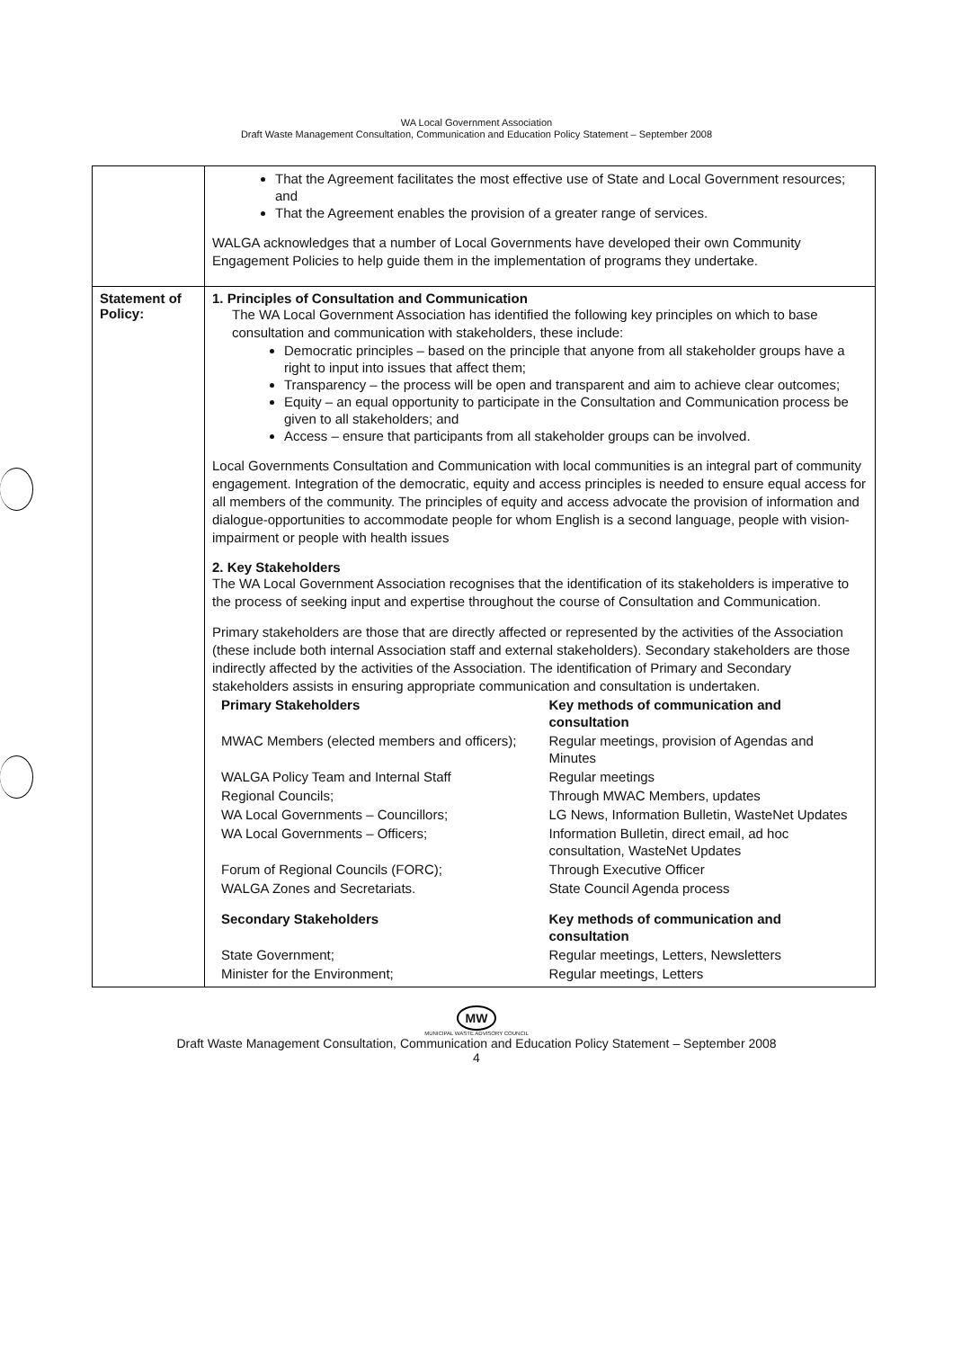WA Local Government Association
Draft Waste Management Consultation, Communication and Education Policy Statement – September 2008
| | That the Agreement facilitates the most effective use of State and Local Government resources; and That the Agreement enables the provision of a greater range of services. WALGA acknowledges that a number of Local Governments have developed their own Community Engagement Policies to help guide them in the implementation of programs they undertake. |
| Statement of Policy: | 1. Principles of Consultation and Communication The WA Local Government Association has identified the following key principles on which to base consultation and communication with stakeholders, these include: Democratic principles – based on the principle that anyone from all stakeholder groups have a right to input into issues that affect them; Transparency – the process will be open and transparent and aim to achieve clear outcomes; Equity – an equal opportunity to participate in the Consultation and Communication process be given to all stakeholders; and Access – ensure that participants from all stakeholder groups can be involved. Local Governments Consultation and Communication with local communities is an integral part of community engagement. Integration of the democratic, equity and access principles is needed to ensure equal access for all members of the community. The principles of equity and access advocate the provision of information and dialogue-opportunities to accommodate people for whom English is a second language, people with vision-impairment or people with health issues 2. Key Stakeholders The WA Local Government Association recognises that the identification of its stakeholders is imperative to the process of seeking input and expertise throughout the course of Consultation and Communication. Primary stakeholders are those that are directly affected or represented by the activities of the Association (these include both internal Association staff and external stakeholders). Secondary stakeholders are those indirectly affected by the activities of the Association. The identification of Primary and Secondary stakeholders assists in ensuring appropriate communication and consultation is undertaken. / Primary Stakeholders / Key methods of communication and consultation / / MWAC Members (elected members and officers); / Regular meetings, provision of Agendas and Minutes / / WALGA Policy Team and Internal Staff / Regular meetings / / Regional Councils; / Through MWAC Members, updates / / WA Local Governments – Councillors; / LG News, Information Bulletin, WasteNet Updates / / WA Local Governments – Officers; / Information Bulletin, direct email, ad hoc consultation, WasteNet Updates / / Forum of Regional Councils (FORC); / Through Executive Officer / / WALGA Zones and Secretariats. / State Council Agenda process / / Secondary Stakeholders / Key methods of communication and consultation / / State Government; / Regular meetings, Letters, Newsletters / / Minister for the Environment; / Regular meetings, Letters / |
MW
MUNICIPAL WASTE ADVISORY COUNCIL
Draft Waste Management Consultation, Communication and Education Policy Statement – September 2008
4